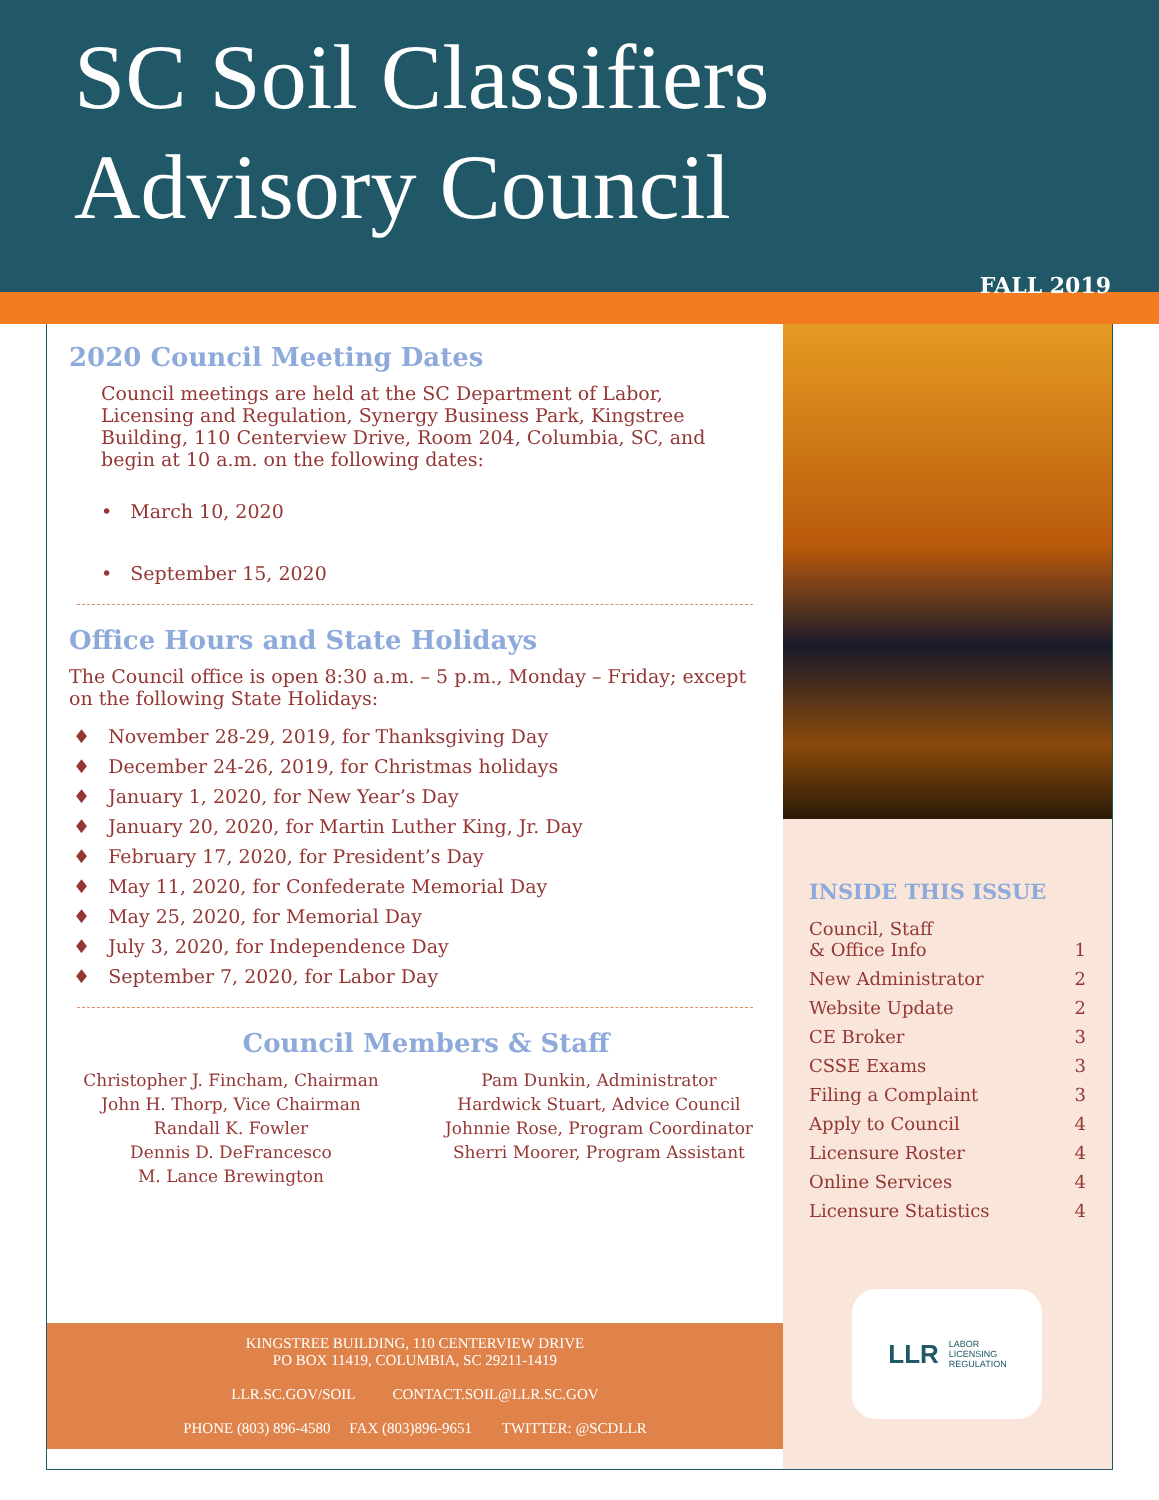SC Soil Classifiers
Advisory Council
FALL 2019
2020 Council Meeting Dates
Council meetings are held at the SC Department of Labor, Licensing and Regulation, Synergy Business Park, Kingstree Building, 110 Centerview Drive, Room 204, Columbia, SC, and begin at 10 a.m. on the following dates:
• March 10, 2020
• September 15, 2020
Office Hours and State Holidays
The Council office is open 8:30 a.m. – 5 p.m., Monday – Friday; except on the following State Holidays:
♦ November 28-29, 2019, for Thanksgiving Day
♦ December 24-26, 2019, for Christmas holidays
♦ January 1, 2020, for New Year’s Day
♦ January 20, 2020, for Martin Luther King, Jr. Day
♦ February 17, 2020, for President’s Day
♦ May 11, 2020, for Confederate Memorial Day
♦ May 25, 2020, for Memorial Day
♦ July 3, 2020, for Independence Day
♦ September 7, 2020, for Labor Day
Council Members & Staff
Christopher J. Fincham, Chairman
John H. Thorp, Vice Chairman
Randall K. Fowler
Dennis D. DeFrancesco
M. Lance Brewington
Pam Dunkin, Administrator
Hardwick Stuart, Advice Council
Johnnie Rose, Program Coordinator
Sherri Moorer, Program Assistant
KINGSTREE BUILDING, 110 CENTERVIEW DRIVE
PO BOX 11419, COLUMBIA, SC 29211-1419
LLR.SC.GOV/SOIL CONTACT.SOIL@LLR.SC.GOV
PHONE (803) 896-4580 FAX (803)896-9651 TWITTER: @SCDLLR
INSIDE THIS ISSUE
Council, Staff
& Office Info 1
New Administrator 2
Website Update 2
CE Broker 3
CSSE Exams 3
Filing a Complaint 3
Apply to Council 4
Licensure Roster 4
Online Services 4
Licensure Statistics 4
LLR LABOR
LICENSING
REGULATION